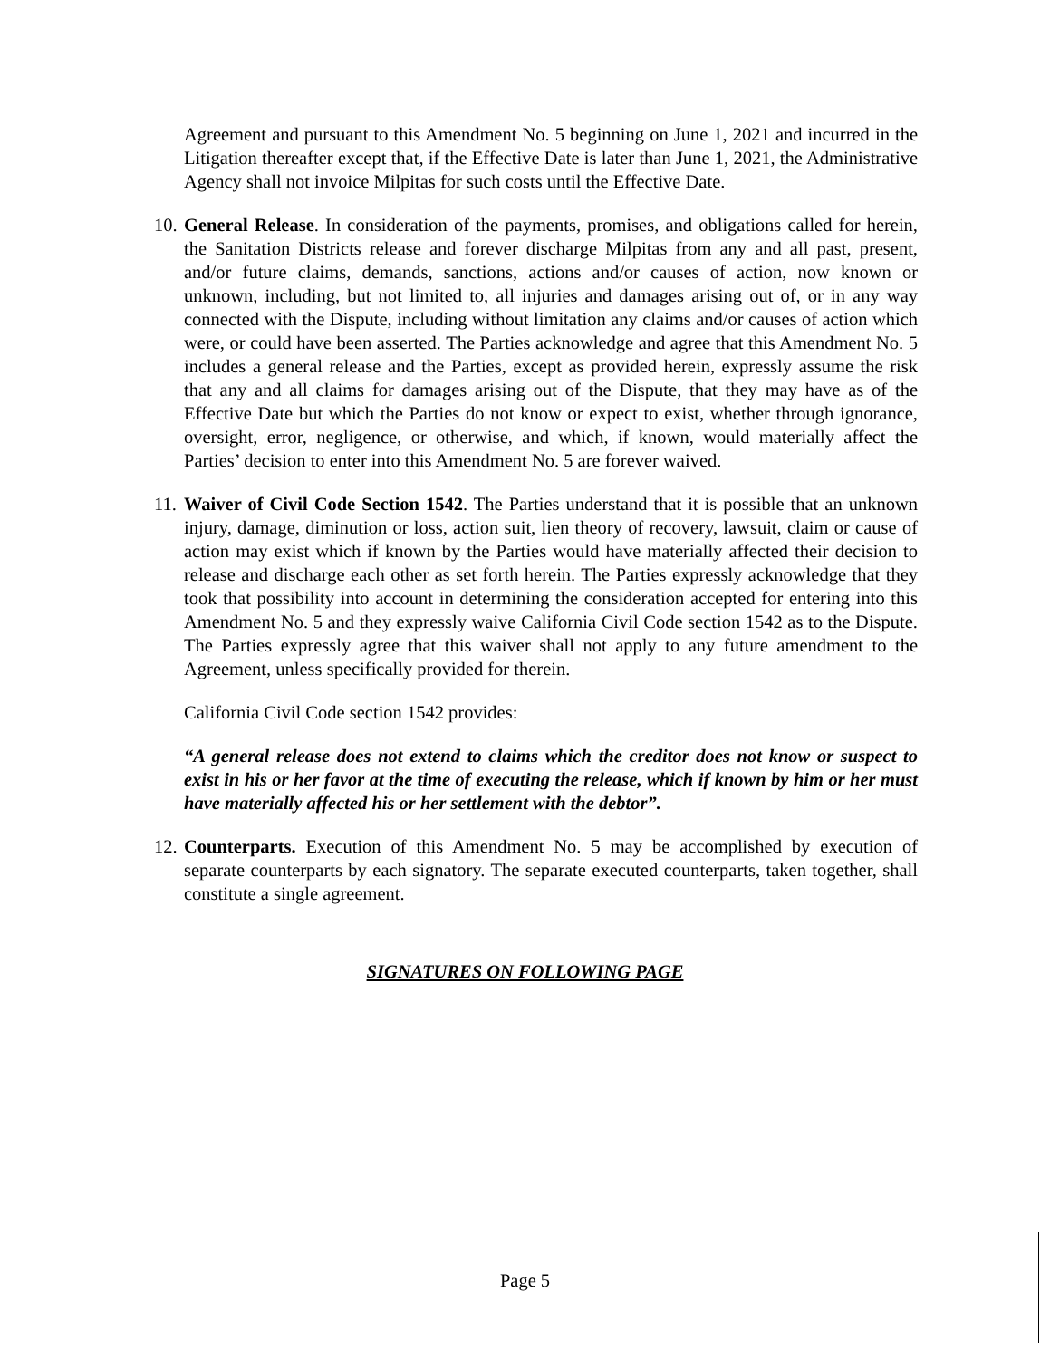Agreement and pursuant to this Amendment No. 5 beginning on June 1, 2021 and incurred in the Litigation thereafter except that, if the Effective Date is later than June 1, 2021, the Administrative Agency shall not invoice Milpitas for such costs until the Effective Date.
10.
General Release. In consideration of the payments, promises, and obligations called for herein, the Sanitation Districts release and forever discharge Milpitas from any and all past, present, and/or future claims, demands, sanctions, actions and/or causes of action, now known or unknown, including, but not limited to, all injuries and damages arising out of, or in any way connected with the Dispute, including without limitation any claims and/or causes of action which were, or could have been asserted. The Parties acknowledge and agree that this Amendment No. 5 includes a general release and the Parties, except as provided herein, expressly assume the risk that any and all claims for damages arising out of the Dispute, that they may have as of the Effective Date but which the Parties do not know or expect to exist, whether through ignorance, oversight, error, negligence, or otherwise, and which, if known, would materially affect the Parties’ decision to enter into this Amendment No. 5 are forever waived.
11.
Waiver of Civil Code Section 1542. The Parties understand that it is possible that an unknown injury, damage, diminution or loss, action suit, lien theory of recovery, lawsuit, claim or cause of action may exist which if known by the Parties would have materially affected their decision to release and discharge each other as set forth herein. The Parties expressly acknowledge that they took that possibility into account in determining the consideration accepted for entering into this Amendment No. 5 and they expressly waive California Civil Code section 1542 as to the Dispute. The Parties expressly agree that this waiver shall not apply to any future amendment to the Agreement, unless specifically provided for therein.
California Civil Code section 1542 provides:
“A general release does not extend to claims which the creditor does not know or suspect to exist in his or her favor at the time of executing the release, which if known by him or her must have materially affected his or her settlement with the debtor”.
12.
Counterparts. Execution of this Amendment No. 5 may be accomplished by execution of separate counterparts by each signatory. The separate executed counterparts, taken together, shall constitute a single agreement.
SIGNATURES ON FOLLOWING PAGE
Page 5